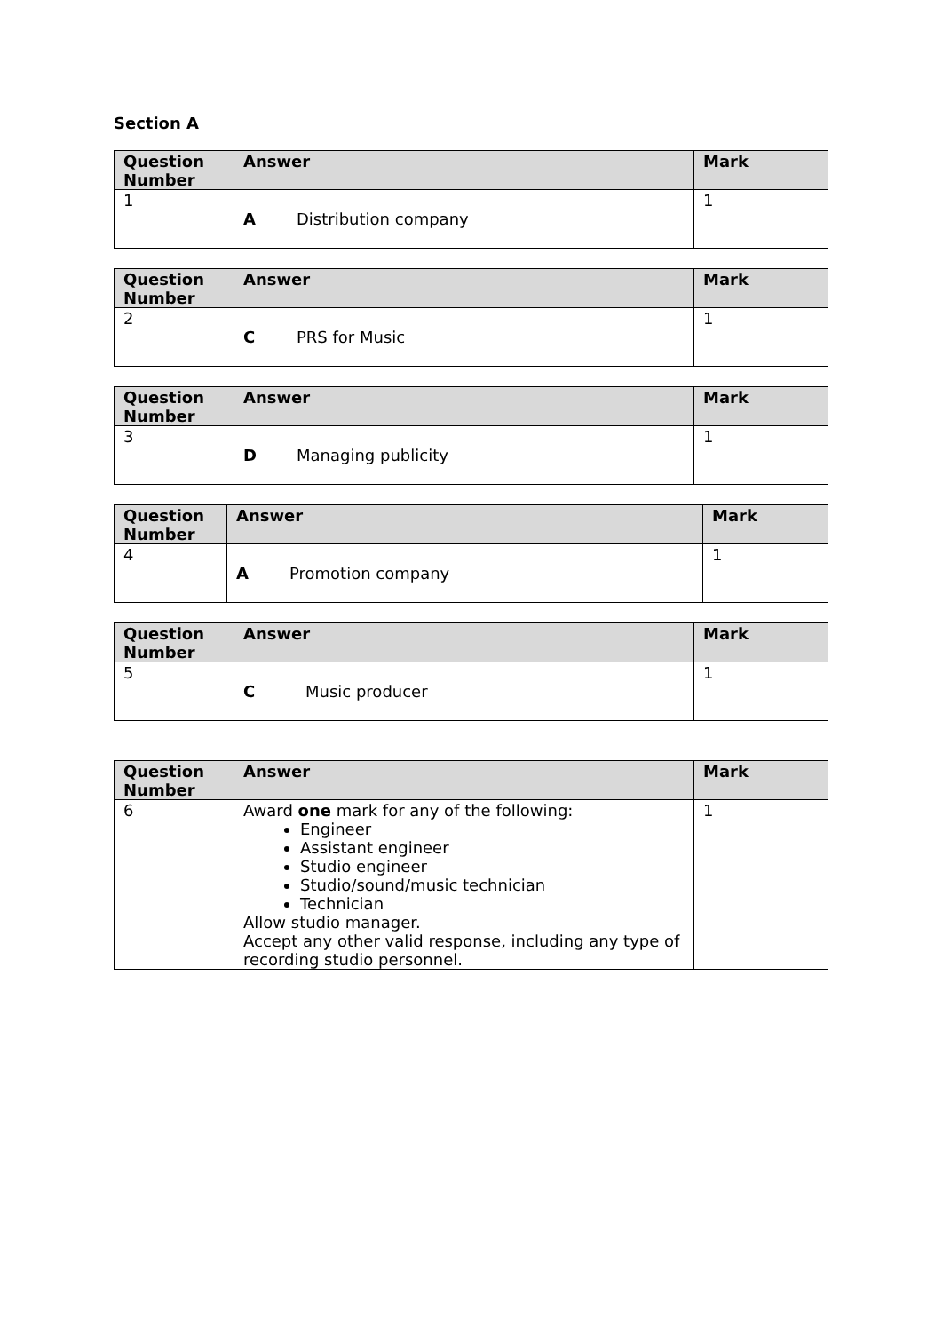Section A
| Question Number | Answer | Mark |
| --- | --- | --- |
| 1 | A Distribution company | 1 |
| Question Number | Answer | Mark |
| --- | --- | --- |
| 2 | C PRS for Music | 1 |
| Question Number | Answer | Mark |
| --- | --- | --- |
| 3 | D Managing publicity | 1 |
| Question Number | Answer | Mark |
| --- | --- | --- |
| 4 | A Promotion company | 1 |
| Question Number | Answer | Mark |
| --- | --- | --- |
| 5 | C Music producer | 1 |
| Question Number | Answer | Mark |
| --- | --- | --- |
| 6 | Award one mark for any of the following: Engineer Assistant engineer Studio engineer Studio/sound/music technician Technician Allow studio manager. Accept any other valid response, including any type of recording studio personnel. | 1 |